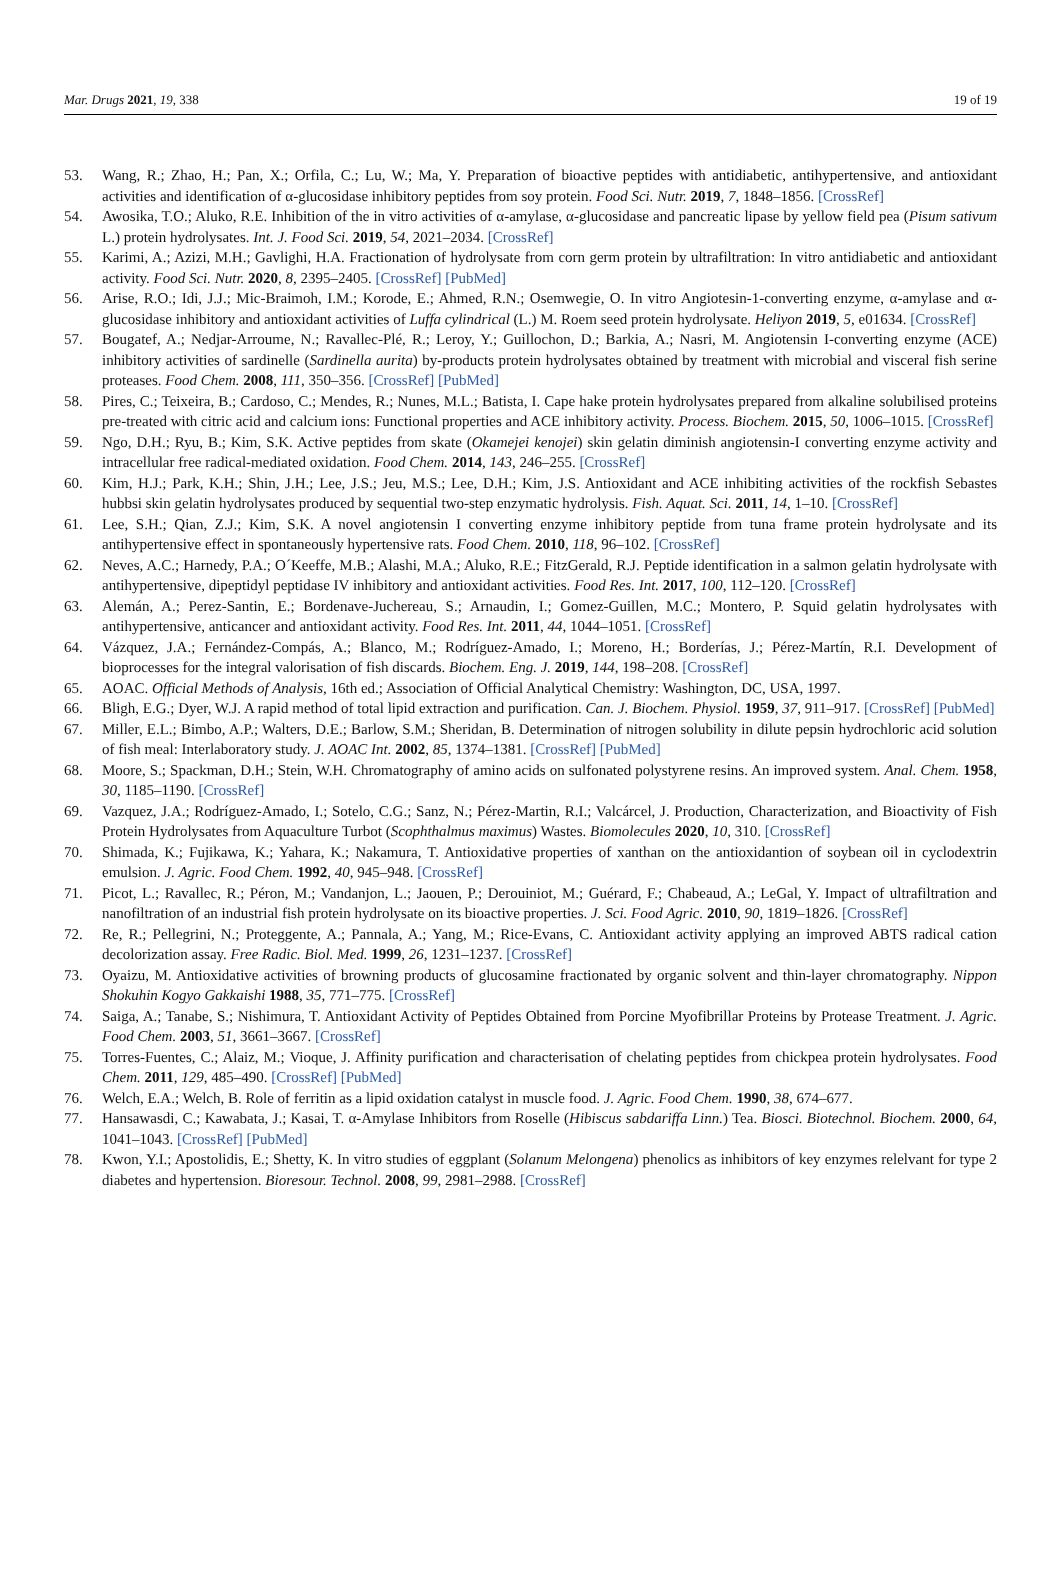Mar. Drugs 2021, 19, 338 19 of 19
53. Wang, R.; Zhao, H.; Pan, X.; Orfila, C.; Lu, W.; Ma, Y. Preparation of bioactive peptides with antidiabetic, antihypertensive, and antioxidant activities and identification of α-glucosidase inhibitory peptides from soy protein. Food Sci. Nutr. 2019, 7, 1848–1856. [CrossRef]
54. Awosika, T.O.; Aluko, R.E. Inhibition of the in vitro activities of α-amylase, α-glucosidase and pancreatic lipase by yellow field pea (Pisum sativum L.) protein hydrolysates. Int. J. Food Sci. 2019, 54, 2021–2034. [CrossRef]
55. Karimi, A.; Azizi, M.H.; Gavlighi, H.A. Fractionation of hydrolysate from corn germ protein by ultrafiltration: In vitro antidiabetic and antioxidant activity. Food Sci. Nutr. 2020, 8, 2395–2405. [CrossRef] [PubMed]
56. Arise, R.O.; Idi, J.J.; Mic-Braimoh, I.M.; Korode, E.; Ahmed, R.N.; Osemwegie, O. In vitro Angiotesin-1-converting enzyme, α-amylase and α-glucosidase inhibitory and antioxidant activities of Luffa cylindrical (L.) M. Roem seed protein hydrolysate. Heliyon 2019, 5, e01634. [CrossRef]
57. Bougatef, A.; Nedjar-Arroume, N.; Ravallec-Plé, R.; Leroy, Y.; Guillochon, D.; Barkia, A.; Nasri, M. Angiotensin I-converting enzyme (ACE) inhibitory activities of sardinelle (Sardinella aurita) by-products protein hydrolysates obtained by treatment with microbial and visceral fish serine proteases. Food Chem. 2008, 111, 350–356. [CrossRef] [PubMed]
58. Pires, C.; Teixeira, B.; Cardoso, C.; Mendes, R.; Nunes, M.L.; Batista, I. Cape hake protein hydrolysates prepared from alkaline solubilised proteins pre-treated with citric acid and calcium ions: Functional properties and ACE inhibitory activity. Process. Biochem. 2015, 50, 1006–1015. [CrossRef]
59. Ngo, D.H.; Ryu, B.; Kim, S.K. Active peptides from skate (Okamejei kenojei) skin gelatin diminish angiotensin-I converting enzyme activity and intracellular free radical-mediated oxidation. Food Chem. 2014, 143, 246–255. [CrossRef]
60. Kim, H.J.; Park, K.H.; Shin, J.H.; Lee, J.S.; Jeu, M.S.; Lee, D.H.; Kim, J.S. Antioxidant and ACE inhibiting activities of the rockfish Sebastes hubbsi skin gelatin hydrolysates produced by sequential two-step enzymatic hydrolysis. Fish. Aquat. Sci. 2011, 14, 1–10. [CrossRef]
61. Lee, S.H.; Qian, Z.J.; Kim, S.K. A novel angiotensin I converting enzyme inhibitory peptide from tuna frame protein hydrolysate and its antihypertensive effect in spontaneously hypertensive rats. Food Chem. 2010, 118, 96–102. [CrossRef]
62. Neves, A.C.; Harnedy, P.A.; O´Keeffe, M.B.; Alashi, M.A.; Aluko, R.E.; FitzGerald, R.J. Peptide identification in a salmon gelatin hydrolysate with antihypertensive, dipeptidyl peptidase IV inhibitory and antioxidant activities. Food Res. Int. 2017, 100, 112–120. [CrossRef]
63. Alemán, A.; Perez-Santin, E.; Bordenave-Juchereau, S.; Arnaudin, I.; Gomez-Guillen, M.C.; Montero, P. Squid gelatin hydrolysates with antihypertensive, anticancer and antioxidant activity. Food Res. Int. 2011, 44, 1044–1051. [CrossRef]
64. Vázquez, J.A.; Fernández-Compás, A.; Blanco, M.; Rodríguez-Amado, I.; Moreno, H.; Borderías, J.; Pérez-Martín, R.I. Development of bioprocesses for the integral valorisation of fish discards. Biochem. Eng. J. 2019, 144, 198–208. [CrossRef]
65. AOAC. Official Methods of Analysis, 16th ed.; Association of Official Analytical Chemistry: Washington, DC, USA, 1997.
66. Bligh, E.G.; Dyer, W.J. A rapid method of total lipid extraction and purification. Can. J. Biochem. Physiol. 1959, 37, 911–917. [CrossRef] [PubMed]
67. Miller, E.L.; Bimbo, A.P.; Walters, D.E.; Barlow, S.M.; Sheridan, B. Determination of nitrogen solubility in dilute pepsin hydrochloric acid solution of fish meal: Interlaboratory study. J. AOAC Int. 2002, 85, 1374–1381. [CrossRef] [PubMed]
68. Moore, S.; Spackman, D.H.; Stein, W.H. Chromatography of amino acids on sulfonated polystyrene resins. An improved system. Anal. Chem. 1958, 30, 1185–1190. [CrossRef]
69. Vazquez, J.A.; Rodríguez-Amado, I.; Sotelo, C.G.; Sanz, N.; Pérez-Martin, R.I.; Valcárcel, J. Production, Characterization, and Bioactivity of Fish Protein Hydrolysates from Aquaculture Turbot (Scophthalmus maximus) Wastes. Biomolecules 2020, 10, 310. [CrossRef]
70. Shimada, K.; Fujikawa, K.; Yahara, K.; Nakamura, T. Antioxidative properties of xanthan on the antioxidantion of soybean oil in cyclodextrin emulsion. J. Agric. Food Chem. 1992, 40, 945–948. [CrossRef]
71. Picot, L.; Ravallec, R.; Péron, M.; Vandanjon, L.; Jaouen, P.; Derouiniot, M.; Guérard, F.; Chabeaud, A.; LeGal, Y. Impact of ultrafiltration and nanofiltration of an industrial fish protein hydrolysate on its bioactive properties. J. Sci. Food Agric. 2010, 90, 1819–1826. [CrossRef]
72. Re, R.; Pellegrini, N.; Proteggente, A.; Pannala, A.; Yang, M.; Rice-Evans, C. Antioxidant activity applying an improved ABTS radical cation decolorization assay. Free Radic. Biol. Med. 1999, 26, 1231–1237. [CrossRef]
73. Oyaizu, M. Antioxidative activities of browning products of glucosamine fractionated by organic solvent and thin-layer chromatography. Nippon Shokuhin Kogyo Gakkaishi 1988, 35, 771–775. [CrossRef]
74. Saiga, A.; Tanabe, S.; Nishimura, T. Antioxidant Activity of Peptides Obtained from Porcine Myofibrillar Proteins by Protease Treatment. J. Agric. Food Chem. 2003, 51, 3661–3667. [CrossRef]
75. Torres-Fuentes, C.; Alaiz, M.; Vioque, J. Affinity purification and characterisation of chelating peptides from chickpea protein hydrolysates. Food Chem. 2011, 129, 485–490. [CrossRef] [PubMed]
76. Welch, E.A.; Welch, B. Role of ferritin as a lipid oxidation catalyst in muscle food. J. Agric. Food Chem. 1990, 38, 674–677.
77. Hansawasdi, C.; Kawabata, J.; Kasai, T. α-Amylase Inhibitors from Roselle (Hibiscus sabdariffa Linn.) Tea. Biosci. Biotechnol. Biochem. 2000, 64, 1041–1043. [CrossRef] [PubMed]
78. Kwon, Y.I.; Apostolidis, E.; Shetty, K. In vitro studies of eggplant (Solanum Melongena) phenolics as inhibitors of key enzymes relelvant for type 2 diabetes and hypertension. Bioresour. Technol. 2008, 99, 2981–2988. [CrossRef]